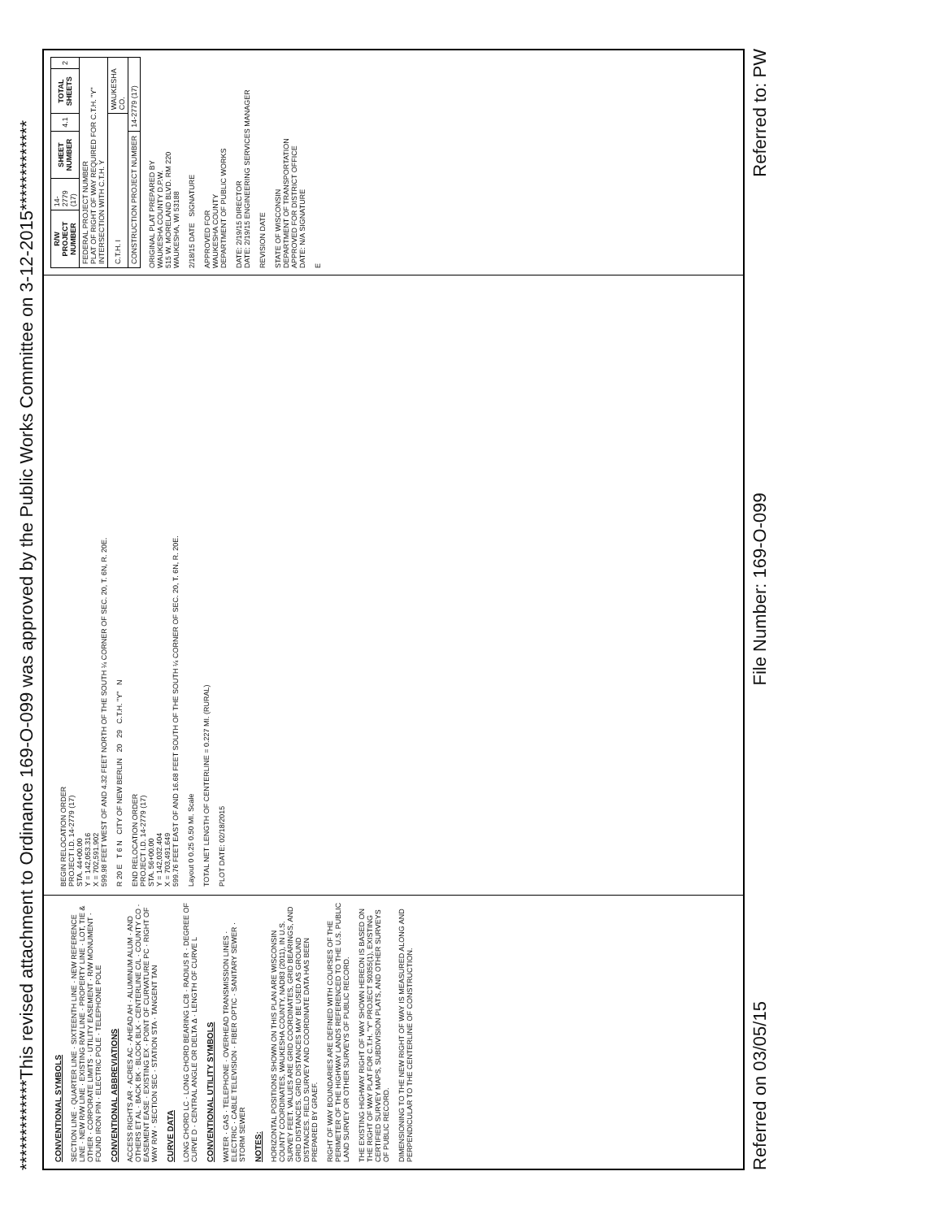*************This revised attachment to Ordinance 169-O-099 was approved by the Public Works Committee on 3-12-2015*************
CONVENTIONAL SYMBOLS
SECTION LINE · QUARTER LINE · SIXTEENTH LINE · NEW REFERENCE LINE · NEW R/W LINE · EXISTING R/W LINE · PROPERTY LINE · LOT, TIE & OTHER · CORPORATE LIMITS · UTILITY EASEMENT · R/W MONUMENT · FOUND IRON PIN · ELECTRIC POLE · TELEPHONE POLE
CONVENTIONAL ABBREVIATIONS
ACCESS RIGHTS AR · ACRES AC · AHEAD AH · ALUMINUM ALUM · AND OTHERS ET AL · BACK BK · BLOCK BLK · CENTERLINE C/L · COUNTY CO · EASEMENT EASE · EXISTING EX · POINT OF CURVATURE PC · RIGHT OF WAY R/W · SECTION SEC · STATION STA · TANGENT TAN
CURVE DATA
LONG CHORD LC · LONG CHORD BEARING LCB · RADIUS R · DEGREE OF CURVE D · CENTRAL ANGLE OR DELTA Δ · LENGTH OF CURVE L
CONVENTIONAL UTILITY SYMBOLS
WATER · GAS · TELEPHONE · OVERHEAD TRANSMISSION LINES · ELECTRIC · CABLE TELEVISION · FIBER OPTIC · SANITARY SEWER · STORM SEWER
NOTES:
HORIZONTAL POSITIONS SHOWN ON THIS PLAN ARE WISCONSIN COUNTY COORDINATES, WAUKESHA COUNTY, NAD83 (2011), IN U.S. SURVEY FEET. VALUES ARE GRID COORDINATES, GRID BEARINGS, AND GRID DISTANCES. GRID DISTANCES MAY BE USED AS GROUND DISTANCES. FIELD SURVEY AND COORDINATE DATA HAS BEEN PREPARED BY GRAEF.
RIGHT OF WAY BOUNDARIES ARE DEFINED WITH COURSES OF THE PERIMETER OF THE HIGHWAY LANDS REFERENCED TO THE U.S. PUBLIC LAND SURVEY OR OTHER SURVEYS OF PUBLIC RECORD.
THE EXISTING HIGHWAY RIGHT OF WAY SHOWN HEREON IS BASED ON THE RIGHT OF WAY PLAT FOR C.T.H. "Y" PROJECT S0355(1), EXISTING CERTIFIED SURVEY MAPS, SUBDIVISION PLATS, AND OTHER SURVEYS OF PUBLIC RECORD.
DIMENSIONING TO THE NEW RIGHT OF WAY IS MEASURED ALONG AND PERPENDICULAR TO THE CENTERLINE OF CONSTRUCTION.
BEGIN RELOCATION ORDER
PROJECT I.D. 14-2779 (17)
STA. 44+00.00
Y = 142,053.316
X = 702,591.902
599.98 FEET WEST OF AND 4.32 FEET NORTH OF THE SOUTH ¼ CORNER OF SEC. 20, T. 6N, R. 20E.
R 20 E T 6 N CITY OF NEW BERLIN 20 29 C.T.H. "Y" N
END RELOCATION ORDER
PROJECT I.D. 14-2779 (17)
STA. 56+00.00
Y = 142,032.404
X = 703,491.649
599.76 FEET EAST OF AND 16.68 FEET SOUTH OF THE SOUTH ¼ CORNER OF SEC. 20, T. 6N, R. 20E.
Layout 0 0.25 0.50 MI. Scale
TOTAL NET LENGTH OF CENTERLINE = 0.227 MI. (RURAL)
PLOT DATE: 02/18/2015
| R/W PROJECT NUMBER | 14-2779 (17) | SHEET NUMBER | 4.1 | TOTAL SHEETS | 2 |
| FEDERAL PROJECT NUMBER PLAT OF RIGHT OF WAY REQUIRED FOR C.T.H. "Y" INTERSECTION WITH C.T.H. Y | | | | | |
| C.T.H. I | | | | WAUKESHA CO. | |
| CONSTRUCTION PROJECT NUMBER | | | 14-2779 (17) | | |
ORIGINAL PLAT PREPARED BY
WAUKESHA COUNTY D.P.W.
515 W. MORELAND BLVD. RM 220
WAUKESHA, WI 53188
2/18/15 DATE SIGNATURE
APPROVED FOR
WAUKESHA COUNTY
DEPARTMENT OF PUBLIC WORKS
DATE: 2/19/15 DIRECTOR
DATE: 2/19/15 ENGINEERING SERVICES MANAGER
REVISION DATE
STATE OF WISCONSIN
DEPARTMENT OF TRANSPORTATION
APPROVED FOR DISTRICT OFFICE
DATE: N/A SIGNATURE
E
Referred on 03/05/15 File Number: 169-O-099 Referred to: PW